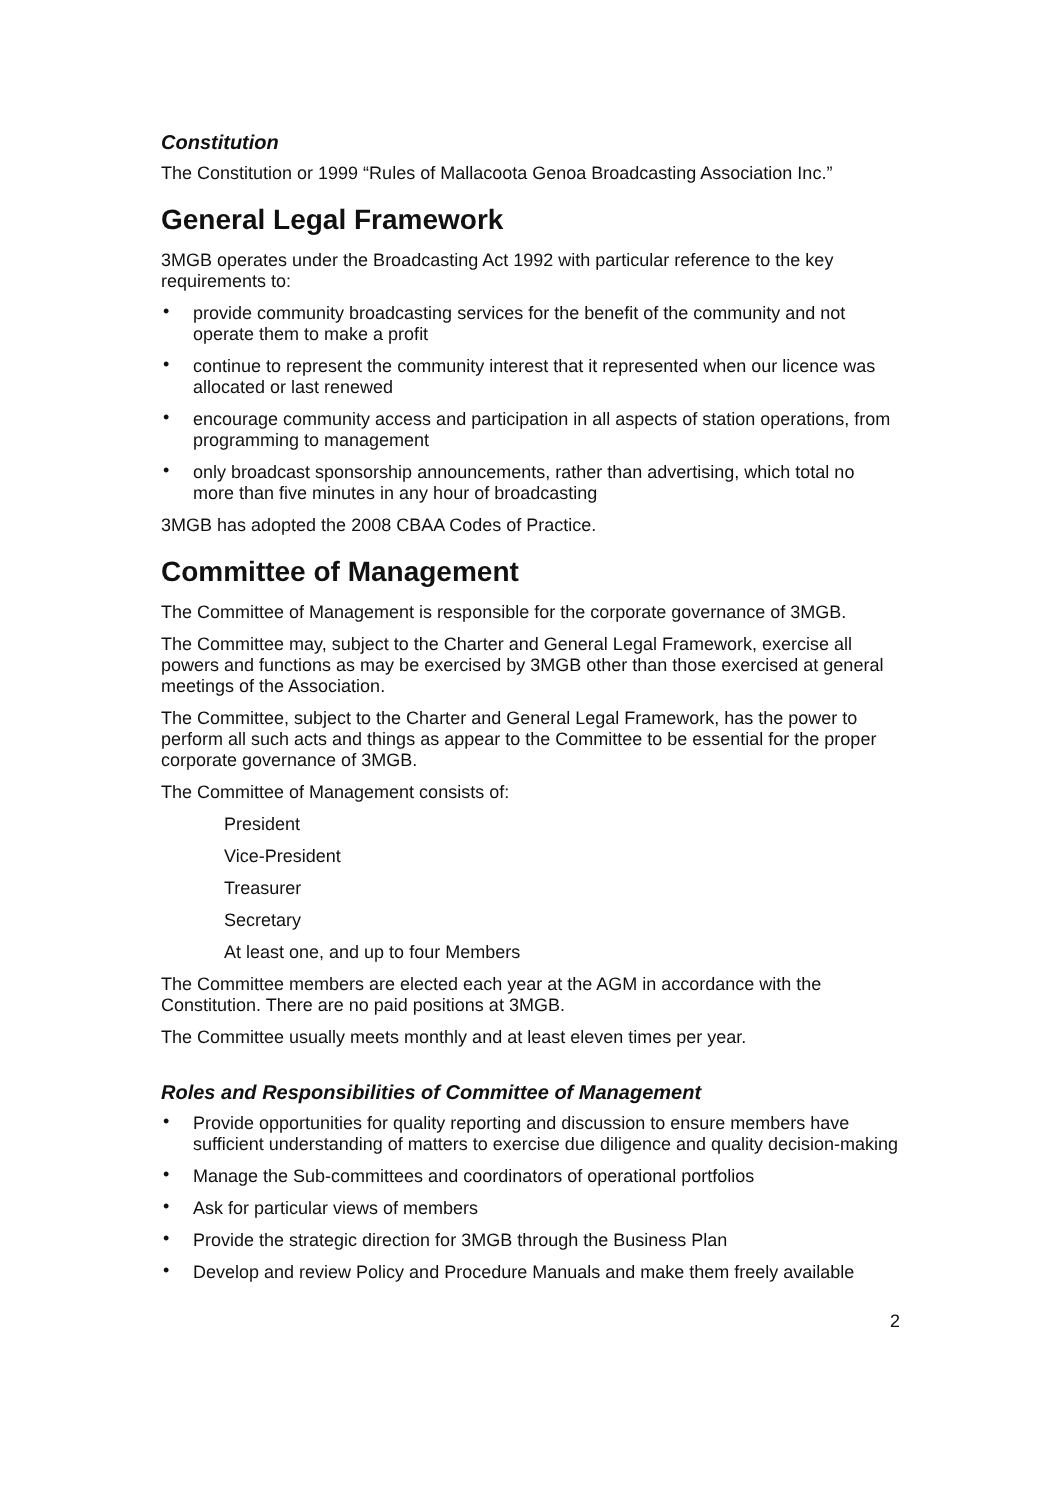Constitution
The Constitution or 1999 “Rules of Mallacoota Genoa Broadcasting Association Inc.”
General Legal Framework
3MGB operates under the Broadcasting Act 1992 with particular reference to the key requirements to:
• provide community broadcasting services for the benefit of the community and not operate them to make a profit
• continue to represent the community interest that it represented when our licence was allocated or last renewed
• encourage community access and participation in all aspects of station operations, from programming to management
• only broadcast sponsorship announcements, rather than advertising, which total no more than five minutes in any hour of broadcasting
3MGB has adopted the 2008 CBAA Codes of Practice.
Committee of Management
The Committee of Management is responsible for the corporate governance of 3MGB.
The Committee may, subject to the Charter and General Legal Framework, exercise all powers and functions as may be exercised by 3MGB other than those exercised at general meetings of the Association.
The Committee, subject to the Charter and General Legal Framework, has the power to perform all such acts and things as appear to the Committee to be essential for the proper corporate governance of 3MGB.
The Committee of Management consists of:
President
Vice-President
Treasurer
Secretary
At least one, and up to four Members
The Committee members are elected each year at the AGM in accordance with the Constitution. There are no paid positions at 3MGB.
The Committee usually meets monthly and at least eleven times per year.
Roles and Responsibilities of Committee of Management
• Provide opportunities for quality reporting and discussion to ensure members have sufficient understanding of matters to exercise due diligence and quality decision-making
• Manage the Sub-committees and coordinators of operational portfolios
• Ask for particular views of members
• Provide the strategic direction for 3MGB through the Business Plan
• Develop and review Policy and Procedure Manuals and make them freely available
2